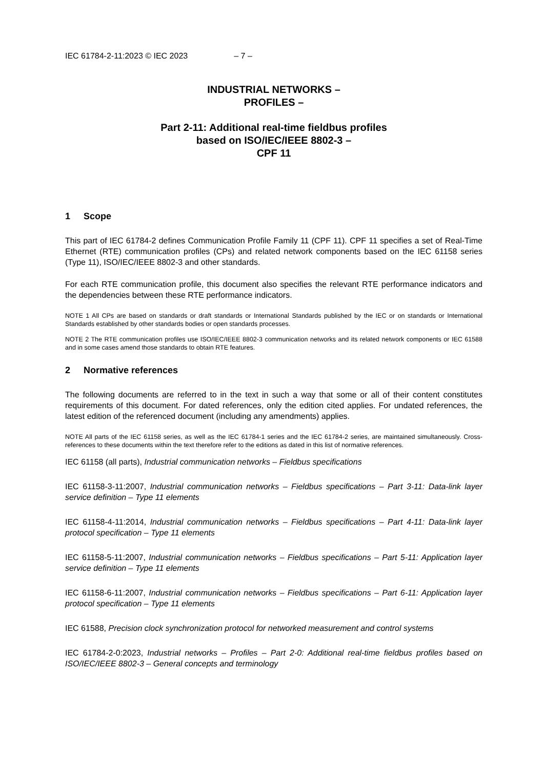IEC 61784-2-11:2023 © IEC 2023 – 7 –
INDUSTRIAL NETWORKS –
PROFILES –
Part 2-11: Additional real-time fieldbus profiles
based on ISO/IEC/IEEE 8802-3 –
CPF 11
1 Scope
This part of IEC 61784-2 defines Communication Profile Family 11 (CPF 11). CPF 11 specifies a set of Real-Time Ethernet (RTE) communication profiles (CPs) and related network components based on the IEC 61158 series (Type 11), ISO/IEC/IEEE 8802-3 and other standards.
For each RTE communication profile, this document also specifies the relevant RTE performance indicators and the dependencies between these RTE performance indicators.
NOTE 1 All CPs are based on standards or draft standards or International Standards published by the IEC or on standards or International Standards established by other standards bodies or open standards processes.
NOTE 2 The RTE communication profiles use ISO/IEC/IEEE 8802-3 communication networks and its related network components or IEC 61588 and in some cases amend those standards to obtain RTE features.
2 Normative references
The following documents are referred to in the text in such a way that some or all of their content constitutes requirements of this document. For dated references, only the edition cited applies. For undated references, the latest edition of the referenced document (including any amendments) applies.
NOTE All parts of the IEC 61158 series, as well as the IEC 61784-1 series and the IEC 61784-2 series, are maintained simultaneously. Cross-references to these documents within the text therefore refer to the editions as dated in this list of normative references.
IEC 61158 (all parts), Industrial communication networks – Fieldbus specifications
IEC 61158-3-11:2007, Industrial communication networks – Fieldbus specifications – Part 3-11: Data-link layer service definition – Type 11 elements
IEC 61158-4-11:2014, Industrial communication networks – Fieldbus specifications – Part 4-11: Data-link layer protocol specification – Type 11 elements
IEC 61158-5-11:2007, Industrial communication networks – Fieldbus specifications – Part 5-11: Application layer service definition – Type 11 elements
IEC 61158-6-11:2007, Industrial communication networks – Fieldbus specifications – Part 6-11: Application layer protocol specification – Type 11 elements
IEC 61588, Precision clock synchronization protocol for networked measurement and control systems
IEC 61784-2-0:2023, Industrial networks – Profiles – Part 2-0: Additional real-time fieldbus profiles based on ISO/IEC/IEEE 8802-3 – General concepts and terminology